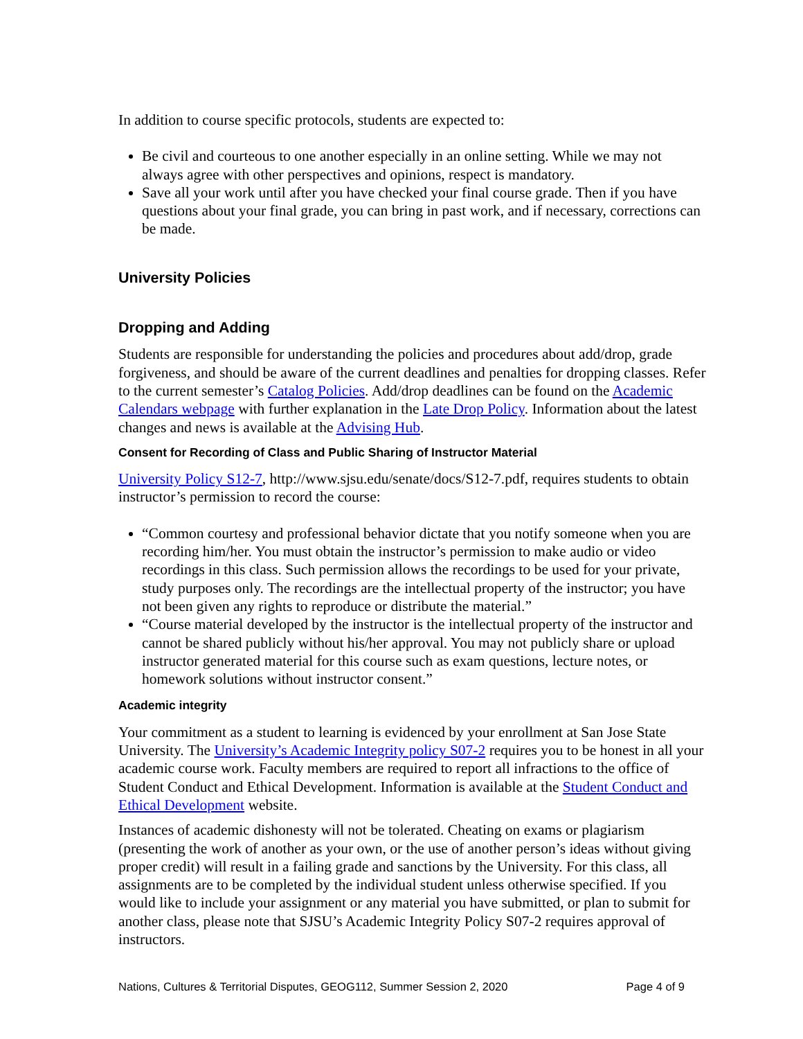In addition to course specific protocols, students are expected to:
Be civil and courteous to one another especially in an online setting. While we may not always agree with other perspectives and opinions, respect is mandatory.
Save all your work until after you have checked your final course grade. Then if you have questions about your final grade, you can bring in past work, and if necessary, corrections can be made.
University Policies
Dropping and Adding
Students are responsible for understanding the policies and procedures about add/drop, grade forgiveness, and should be aware of the current deadlines and penalties for dropping classes. Refer to the current semester’s Catalog Policies. Add/drop deadlines can be found on the Academic Calendars webpage with further explanation in the Late Drop Policy. Information about the latest changes and news is available at the Advising Hub.
Consent for Recording of Class and Public Sharing of Instructor Material
University Policy S12-7, http://www.sjsu.edu/senate/docs/S12-7.pdf, requires students to obtain instructor’s permission to record the course:
“Common courtesy and professional behavior dictate that you notify someone when you are recording him/her. You must obtain the instructor’s permission to make audio or video recordings in this class. Such permission allows the recordings to be used for your private, study purposes only. The recordings are the intellectual property of the instructor; you have not been given any rights to reproduce or distribute the material.”
“Course material developed by the instructor is the intellectual property of the instructor and cannot be shared publicly without his/her approval. You may not publicly share or upload instructor generated material for this course such as exam questions, lecture notes, or homework solutions without instructor consent.”
Academic integrity
Your commitment as a student to learning is evidenced by your enrollment at San Jose State University. The University’s Academic Integrity policy S07-2 requires you to be honest in all your academic course work. Faculty members are required to report all infractions to the office of Student Conduct and Ethical Development. Information is available at the Student Conduct and Ethical Development website.
Instances of academic dishonesty will not be tolerated. Cheating on exams or plagiarism (presenting the work of another as your own, or the use of another person’s ideas without giving proper credit) will result in a failing grade and sanctions by the University. For this class, all assignments are to be completed by the individual student unless otherwise specified. If you would like to include your assignment or any material you have submitted, or plan to submit for another class, please note that SJSU’s Academic Integrity Policy S07-2 requires approval of instructors.
Nations, Cultures & Territorial Disputes, GEOG112, Summer Session 2, 2020 Page 4 of 9